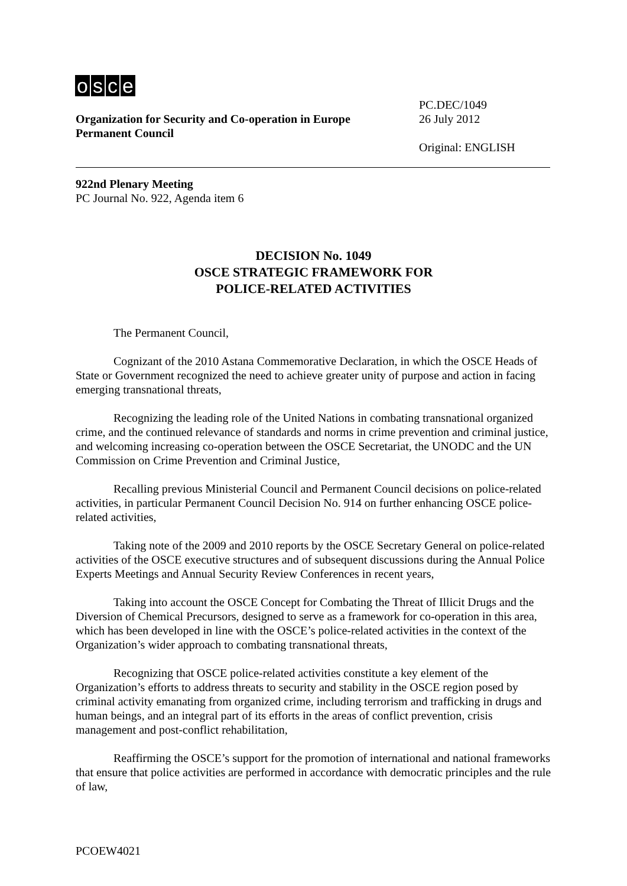osce
Organization for Security and Co-operation in Europe
Permanent Council
PC.DEC/1049
26 July 2012
Original: ENGLISH
922nd Plenary Meeting
PC Journal No. 922, Agenda item 6
DECISION No. 1049
OSCE STRATEGIC FRAMEWORK FOR
POLICE-RELATED ACTIVITIES
The Permanent Council,
Cognizant of the 2010 Astana Commemorative Declaration, in which the OSCE Heads of State or Government recognized the need to achieve greater unity of purpose and action in facing emerging transnational threats,
Recognizing the leading role of the United Nations in combating transnational organized crime, and the continued relevance of standards and norms in crime prevention and criminal justice, and welcoming increasing co-operation between the OSCE Secretariat, the UNODC and the UN Commission on Crime Prevention and Criminal Justice,
Recalling previous Ministerial Council and Permanent Council decisions on police-related activities, in particular Permanent Council Decision No. 914 on further enhancing OSCE police-related activities,
Taking note of the 2009 and 2010 reports by the OSCE Secretary General on police-related activities of the OSCE executive structures and of subsequent discussions during the Annual Police Experts Meetings and Annual Security Review Conferences in recent years,
Taking into account the OSCE Concept for Combating the Threat of Illicit Drugs and the Diversion of Chemical Precursors, designed to serve as a framework for co-operation in this area, which has been developed in line with the OSCE’s police-related activities in the context of the Organization’s wider approach to combating transnational threats,
Recognizing that OSCE police-related activities constitute a key element of the Organization’s efforts to address threats to security and stability in the OSCE region posed by criminal activity emanating from organized crime, including terrorism and trafficking in drugs and human beings, and an integral part of its efforts in the areas of conflict prevention, crisis management and post-conflict rehabilitation,
Reaffirming the OSCE’s support for the promotion of international and national frameworks that ensure that police activities are performed in accordance with democratic principles and the rule of law,
PCOEW4021